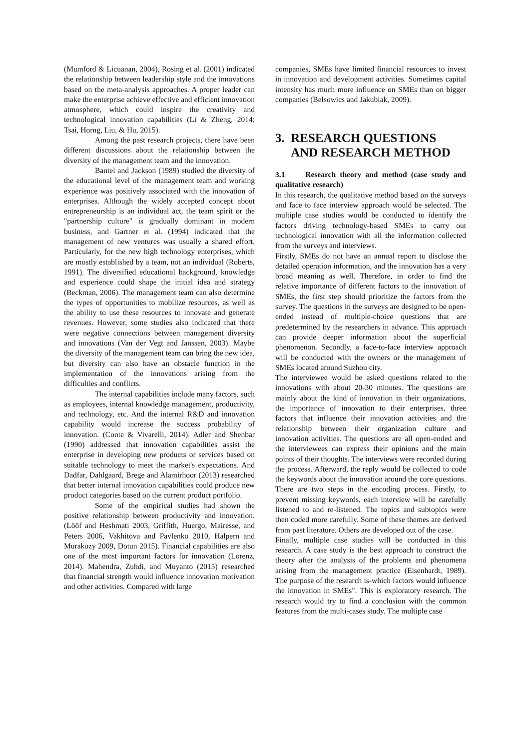(Mumford & Licuanan, 2004), Rosing et al. (2001) indicated the relationship between leadership style and the innovations based on the meta-analysis approaches. A proper leader can make the enterprise achieve effective and efficient innovation atmosphere, which could inspire the creativity and technological innovation capabilities (Li & Zheng, 2014; Tsai, Horng, Liu, & Hu, 2015).
Among the past research projects, there have been different discussions about the relationship between the diversity of the management team and the innovation.
Bantel and Jackson (1989) studied the diversity of the educational level of the management team and working experience was positively associated with the innovation of enterprises. Although the widely accepted concept about entrepreneurship is an individual act, the team spirit or the "partnership culture" is gradually dominant in modern business, and Gartner et al. (1994) indicated that the management of new ventures was usually a shared effort. Particularly, for the new high technology enterprises, which are mostly established by a team, not an individual (Roberts, 1991). The diversified educational background, knowledge and experience could shape the initial idea and strategy (Beckman, 2006). The management team can also determine the types of opportunities to mobilize resources, as well as the ability to use these resources to innovate and generate revenues. However, some studies also indicated that there were negative connections between management diversity and innovations (Van der Vegt and Janssen, 2003). Maybe the diversity of the management team can bring the new idea, but diversity can also have an obstacle function in the implementation of the innovations arising from the difficulties and conflicts.
The internal capabilities include many factors, such as employees, internal knowledge management, productivity, and technology, etc. And the internal R&D and innovation capability would increase the success probability of innovation. (Conte & Vivarelli, 2014). Adler and Shenbar (1990) addressed that innovation capabilities assist the enterprise in developing new products or services based on suitable technology to meet the market's expectations. And Dadfar, Dahlgaard, Brege and Alamirhoor (2013) researched that better internal innovation capabilities could produce new product categories based on the current product portfolio.
Some of the empirical studies had shown the positive relationship between productivity and innovation. (Lööf and Heshmati 2003, Griffith, Huergo, Mairesse, and Peters 2006, Vakhitova and Pavlenko 2010, Halpern and Murakozy 2009, Dotun 2015). Financial capabilities are also one of the most important factors for innovation (Lorenz, 2014). Mahendra, Zuhdi, and Muyanto (2015) researched that financial strength would influence innovation motivation and other activities. Compared with large
companies, SMEs have limited financial resources to invest in innovation and development activities. Sometimes capital intensity has much more influence on SMEs than on bigger companies (Belsowics and Jakubiak, 2009).
3. RESEARCH QUESTIONS
AND RESEARCH METHOD
3.1 Research theory and method (case study and qualitative research)
In this research, the qualitative method based on the surveys and face to face interview approach would be selected. The multiple case studies would be conducted to identify the factors driving technology-based SMEs to carry out technological innovation with all the information collected from the surveys and interviews.
Firstly, SMEs do not have an annual report to disclose the detailed operation information, and the innovation has a very broad meaning as well. Therefore, in order to find the relative importance of different factors to the innovation of SMEs, the first step should prioritize the factors from the survey. The questions in the surveys are designed to be open-ended instead of multiple-choice questions that are predetermined by the researchers in advance. This approach can provide deeper information about the superficial phenomenon. Secondly, a face-to-face interview approach will be conducted with the owners or the management of SMEs located around Suzhou city.
The interviewee would be asked questions related to the innovations with about 20-30 minutes. The questions are mainly about the kind of innovation in their organizations, the importance of innovation to their enterprises, three factors that influence their innovation activities and the relationship between their organization culture and innovation activities. The questions are all open-ended and the interviewees can express their opinions and the main points of their thoughts. The interviews were recorded during the process. Afterward, the reply would be collected to code the keywords about the innovation around the core questions. There are two steps in the encoding process. Firstly, to prevent missing keywords, each interview will be carefully listened to and re-listened. The topics and subtopics were then coded more carefully. Some of these themes are derived from past literature. Others are developed out of the case.
Finally, multiple case studies will be conducted in this research. A case study is the best approach to construct the theory after the analysis of the problems and phenomena arising from the management practice (Eisenhardt, 1989). The purpose of the research is-which factors would influence the innovation in SMEs". This is exploratory research. The research would try to find a conclusion with the common features from the multi-cases study. The multiple case